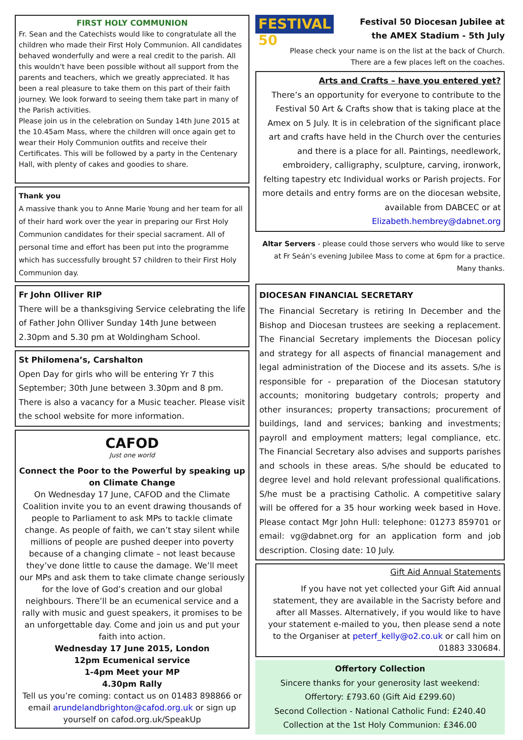FIRST HOLY COMMUNION
Fr. Sean and the Catechists would like to congratulate all the children who made their First Holy Communion. All candidates behaved wonderfully and were a real credit to the parish. All this wouldn't have been possible without all support from the parents and teachers, which we greatly appreciated. It has been a real pleasure to take them on this part of their faith journey. We look forward to seeing them take part in many of the Parish activities.
Please join us in the celebration on Sunday 14th June 2015 at the 10.45am Mass, where the children will once again get to wear their Holy Communion outfits and receive their Certificates. This will be followed by a party in the Centenary Hall, with plenty of cakes and goodies to share.
Thank you
A massive thank you to Anne Marie Young and her team for all of their hard work over the year in preparing our First Holy Communion candidates for their special sacrament. All of personal time and effort has been put into the programme which has successfully brought 57 children to their First Holy Communion day.
Fr John Olliver RIP
There will be a thanksgiving Service celebrating the life of Father John Olliver Sunday 14th June between 2.30pm and 5.30 pm at Woldingham School.
St Philomena’s, Carshalton
Open Day for girls who will be entering Yr 7 this September; 30th June between 3.30pm and 8 pm. There is also a vacancy for a Music teacher. Please visit the school website for more information.
CAFOD
Just one world
Connect the Poor to the Powerful by speaking up on Climate Change
On Wednesday 17 June, CAFOD and the Climate Coalition invite you to an event drawing thousands of people to Parliament to ask MPs to tackle climate change. As people of faith, we can’t stay silent while millions of people are pushed deeper into poverty because of a changing climate – not least because they’ve done little to cause the damage. We’ll meet our MPs and ask them to take climate change seriously for the love of God’s creation and our global neighbours. There’ll be an ecumenical service and a rally with music and guest speakers, it promises to be an unforgettable day. Come and join us and put your faith into action.
Wednesday 17 June 2015, London
12pm Ecumenical service
1-4pm Meet your MP
4.30pm Rally
Tell us you’re coming: contact us on 01483 898866 or email arundelandbrighton@cafod.org.uk or sign up yourself on cafod.org.uk/SpeakUp
FESTIVAL 50
Festival 50 Diocesan Jubilee at the AMEX Stadium - 5th July
Please check your name is on the list at the back of Church.
There are a few places left on the coaches.
Arts and Crafts – have you entered yet?
There’s an opportunity for everyone to contribute to the Festival 50 Art & Crafts show that is taking place at the Amex on 5 July. It is in celebration of the significant place art and crafts have held in the Church over the centuries and there is a place for all. Paintings, needlework, embroidery, calligraphy, sculpture, carving, ironwork, felting tapestry etc Individual works or Parish projects. For more details and entry forms are on the diocesan website, available from DABCEC or at Elizabeth.hembrey@dabnet.org
Altar Servers - please could those servers who would like to serve at Fr Seán’s evening Jubilee Mass to come at 6pm for a practice. Many thanks.
DIOCESAN FINANCIAL SECRETARY
The Financial Secretary is retiring In December and the Bishop and Diocesan trustees are seeking a replacement. The Financial Secretary implements the Diocesan policy and strategy for all aspects of financial management and legal administration of the Diocese and its assets. S/he is responsible for - preparation of the Diocesan statutory accounts; monitoring budgetary controls; property and other insurances; property transactions; procurement of buildings, land and services; banking and investments; payroll and employment matters; legal compliance, etc. The Financial Secretary also advises and supports parishes and schools in these areas. S/he should be educated to degree level and hold relevant professional qualifications. S/he must be a practising Catholic. A competitive salary will be offered for a 35 hour working week based in Hove. Please contact Mgr John Hull: telephone: 01273 859701 or email: vg@dabnet.org for an application form and job description. Closing date: 10 July.
Gift Aid Annual Statements
If you have not yet collected your Gift Aid annual statement, they are available in the Sacristy before and after all Masses. Alternatively, if you would like to have your statement e-mailed to you, then please send a note to the Organiser at peterf_kelly@o2.co.uk or call him on 01883 330684.
Offertory Collection
Sincere thanks for your generosity last weekend:
Offertory: £793.60 (Gift Aid £299.60)
Second Collection - National Catholic Fund: £240.40
Collection at the 1st Holy Communion: £346.00